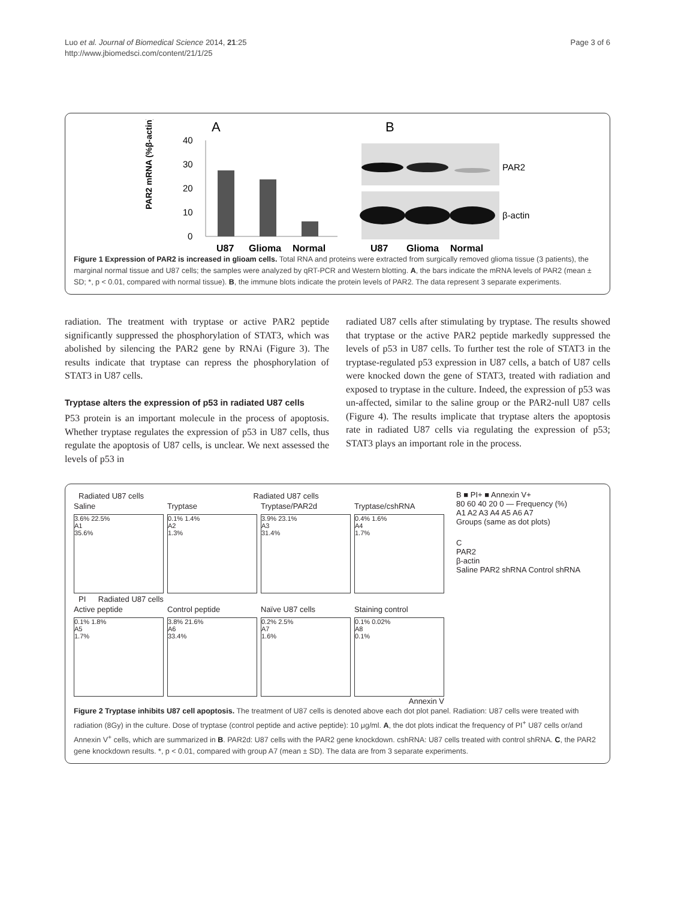Luo et al. Journal of Biomedical Science 2014, 21:25
http://www.jbiomedsci.com/content/21/1/25
Page 3 of 6
A
B
40
30
20
10
0
PAR2 mRNA (%β-actin)
U87
Glioma
Normal
U87
Glioma
Normal
PAR2
β-actin
Figure 1 Expression of PAR2 is increased in glioam cells. Total RNA and proteins were extracted from surgically removed glioma tissue (3 patients), the marginal normal tissue and U87 cells; the samples were analyzed by qRT-PCR and Western blotting. A, the bars indicate the mRNA levels of PAR2 (mean ± SD; *, p < 0.01, compared with normal tissue). B, the immune blots indicate the protein levels of PAR2. The data represent 3 separate experiments.
radiation. The treatment with tryptase or active PAR2 peptide significantly suppressed the phosphorylation of STAT3, which was abolished by silencing the PAR2 gene by RNAi (Figure 3). The results indicate that tryptase can repress the phosphorylation of STAT3 in U87 cells.
Tryptase alters the expression of p53 in radiated U87 cells
P53 protein is an important molecule in the process of apoptosis. Whether tryptase regulates the expression of p53 in U87 cells, thus regulate the apoptosis of U87 cells, is unclear. We next assessed the levels of p53 in
radiated U87 cells after stimulating by tryptase. The results showed that tryptase or the active PAR2 peptide markedly suppressed the levels of p53 in U87 cells. To further test the role of STAT3 in the tryptase-regulated p53 expression in U87 cells, a batch of U87 cells were knocked down the gene of STAT3, treated with radiation and exposed to tryptase in the culture. Indeed, the expression of p53 was un-affected, similar to the saline group or the PAR2-null U87 cells (Figure 4). The results implicate that tryptase alters the apoptosis rate in radiated U87 cells via regulating the expression of p53; STAT3 plays an important role in the process.
Radiated U87 cells Radiated U87 cells
Saline
Tryptase
Tryptase/PAR2d
Tryptase/cshRNA
3.6% 22.5%
A1
35.6%
0.1% 1.4%
A2
1.3%
3.9% 23.1%
A3
31.4%
0.4% 1.6%
A4
1.7%
PI Radiated U87 cells
Active peptide
Control peptide
Naïve U87 cells
Staining control
0.1% 1.8%
A5
1.7%
3.8% 21.6%
A6
33.4%
0.2% 2.5%
A7
1.6%
0.1% 0.02%
A8
0.1%
Annexin V
B ■ PI+ ■ Annexin V+
80 60 40 20 0 — Frequency (%)
A1 A2 A3 A4 A5 A6 A7
Groups (same as dot plots)
C
PAR2
β-actin
Saline PAR2 shRNA Control shRNA
Figure 2 Tryptase inhibits U87 cell apoptosis. The treatment of U87 cells is denoted above each dot plot panel. Radiation: U87 cells were treated with radiation (8Gy) in the culture. Dose of tryptase (control peptide and active peptide): 10 μg/ml. A, the dot plots indicat the frequency of PI<sup>+</sup> U87 cells or/and Annexin V<sup>+</sup> cells, which are summarized in B. PAR2d: U87 cells with the PAR2 gene knockdown. cshRNA: U87 cells treated with control shRNA. C, the PAR2 gene knockdown results. *, p < 0.01, compared with group A7 (mean ± SD). The data are from 3 separate experiments.